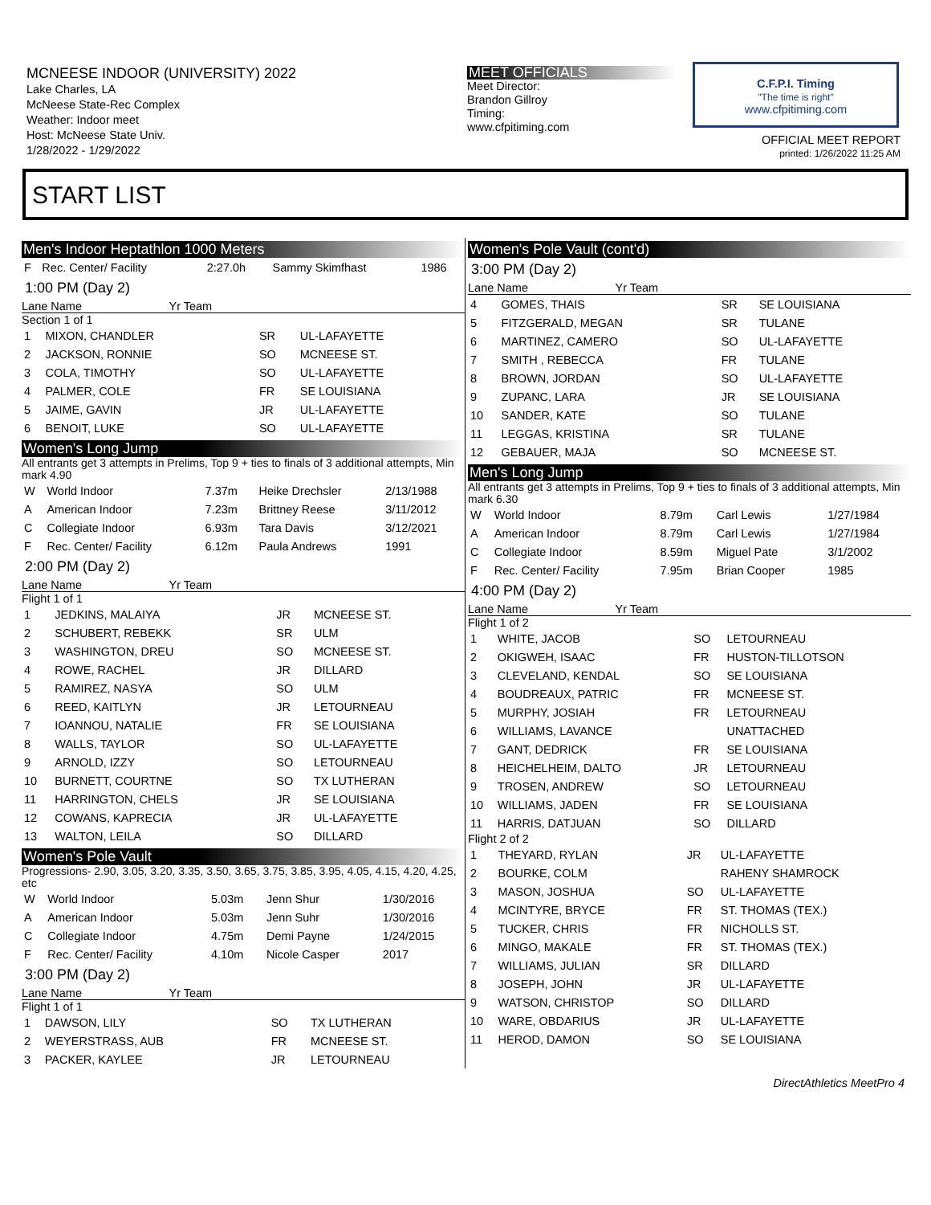MCNEESE INDOOR (UNIVERSITY) 2022
Lake Charles, LA
McNeese State-Rec Complex
Weather: Indoor meet
Host: McNeese State Univ.
1/28/2022 - 1/29/2022
MEET OFFICIALS
Meet Director:
Brandon Gillroy
Timing:
www.cfpitiming.com
C.F.P.I. Timing
"The time is right"
www.cfpitiming.com
OFFICIAL MEET REPORT
printed: 1/26/2022 11:25 AM
START LIST
Men's Indoor Heptathlon 1000 Meters
| F | Rec. Center/ Facility | 2:27.0h | Sammy Skimfhast | 1986 |
1:00 PM (Day 2)
Lane Name Yr Team
Section 1 of 1
| 1 | MIXON, CHANDLER | SR | UL-LAFAYETTE |
| 2 | JACKSON, RONNIE | SO | MCNEESE ST. |
| 3 | COLA, TIMOTHY | SO | UL-LAFAYETTE |
| 4 | PALMER, COLE | FR | SE LOUISIANA |
| 5 | JAIME, GAVIN | JR | UL-LAFAYETTE |
| 6 | BENOIT, LUKE | SO | UL-LAFAYETTE |
Women's Long Jump
All entrants get 3 attempts in Prelims, Top 9 + ties to finals of 3 additional attempts, Min mark 4.90
| W | World Indoor | 7.37m | Heike Drechsler | 2/13/1988 |
| A | American Indoor | 7.23m | Brittney Reese | 3/11/2012 |
| C | Collegiate Indoor | 6.93m | Tara Davis | 3/12/2021 |
| F | Rec. Center/ Facility | 6.12m | Paula Andrews | 1991 |
2:00 PM (Day 2)
Lane Name Yr Team
Flight 1 of 1
| 1 | JEDKINS, MALAIYA | JR | MCNEESE ST. |
| 2 | SCHUBERT, REBEKK | SR | ULM |
| 3 | WASHINGTON, DREU | SO | MCNEESE ST. |
| 4 | ROWE, RACHEL | JR | DILLARD |
| 5 | RAMIREZ, NASYA | SO | ULM |
| 6 | REED, KAITLYN | JR | LETOURNEAU |
| 7 | IOANNOU, NATALIE | FR | SE LOUISIANA |
| 8 | WALLS, TAYLOR | SO | UL-LAFAYETTE |
| 9 | ARNOLD, IZZY | SO | LETOURNEAU |
| 10 | BURNETT, COURTNE | SO | TX LUTHERAN |
| 11 | HARRINGTON, CHELS | JR | SE LOUISIANA |
| 12 | COWANS, KAPRECIA | JR | UL-LAFAYETTE |
| 13 | WALTON, LEILA | SO | DILLARD |
Women's Pole Vault
Progressions- 2.90, 3.05, 3.20, 3.35, 3.50, 3.65, 3.75, 3.85, 3.95, 4.05, 4.15, 4.20, 4.25, etc
| W | World Indoor | 5.03m | Jenn Shur | 1/30/2016 |
| A | American Indoor | 5.03m | Jenn Suhr | 1/30/2016 |
| C | Collegiate Indoor | 4.75m | Demi Payne | 1/24/2015 |
| F | Rec. Center/ Facility | 4.10m | Nicole Casper | 2017 |
3:00 PM (Day 2)
Lane Name Yr Team
Flight 1 of 1
| 1 | DAWSON, LILY | SO | TX LUTHERAN |
| 2 | WEYERSTRASS, AUB | FR | MCNEESE ST. |
| 3 | PACKER, KAYLEE | JR | LETOURNEAU |
Women's Pole Vault (cont'd)
3:00 PM (Day 2)
Lane Name Yr Team
| 4 | GOMES, THAIS | SR | SE LOUISIANA |
| 5 | FITZGERALD, MEGAN | SR | TULANE |
| 6 | MARTINEZ, CAMERO | SO | UL-LAFAYETTE |
| 7 | SMITH , REBECCA | FR | TULANE |
| 8 | BROWN, JORDAN | SO | UL-LAFAYETTE |
| 9 | ZUPANC, LARA | JR | SE LOUISIANA |
| 10 | SANDER, KATE | SO | TULANE |
| 11 | LEGGAS, KRISTINA | SR | TULANE |
| 12 | GEBAUER, MAJA | SO | MCNEESE ST. |
Men's Long Jump
All entrants get 3 attempts in Prelims, Top 9 + ties to finals of 3 additional attempts, Min mark 6.30
| W | World Indoor | 8.79m | Carl Lewis | 1/27/1984 |
| A | American Indoor | 8.79m | Carl Lewis | 1/27/1984 |
| C | Collegiate Indoor | 8.59m | Miguel Pate | 3/1/2002 |
| F | Rec. Center/ Facility | 7.95m | Brian Cooper | 1985 |
4:00 PM (Day 2)
Lane Name Yr Team
Flight 1 of 2
| 1 | WHITE, JACOB | SO | LETOURNEAU |
| 2 | OKIGWEH, ISAAC | FR | HUSTON-TILLOTSON |
| 3 | CLEVELAND, KENDAL | SO | SE LOUISIANA |
| 4 | BOUDREAUX, PATRIC | FR | MCNEESE ST. |
| 5 | MURPHY, JOSIAH | FR | LETOURNEAU |
| 6 | WILLIAMS, LAVANCE | | UNATTACHED |
| 7 | GANT, DEDRICK | FR | SE LOUISIANA |
| 8 | HEICHELHEIM, DALTO | JR | LETOURNEAU |
| 9 | TROSEN, ANDREW | SO | LETOURNEAU |
| 10 | WILLIAMS, JADEN | FR | SE LOUISIANA |
| 11 | HARRIS, DATJUAN | SO | DILLARD |
Flight 2 of 2
| 1 | THEYARD, RYLAN | JR | UL-LAFAYETTE |
| 2 | BOURKE, COLM | | RAHENY SHAMROCK |
| 3 | MASON, JOSHUA | SO | UL-LAFAYETTE |
| 4 | MCINTYRE, BRYCE | FR | ST. THOMAS (TEX.) |
| 5 | TUCKER, CHRIS | FR | NICHOLLS ST. |
| 6 | MINGO, MAKALE | FR | ST. THOMAS (TEX.) |
| 7 | WILLIAMS, JULIAN | SR | DILLARD |
| 8 | JOSEPH, JOHN | JR | UL-LAFAYETTE |
| 9 | WATSON, CHRISTOP | SO | DILLARD |
| 10 | WARE, OBDARIUS | JR | UL-LAFAYETTE |
| 11 | HEROD, DAMON | SO | SE LOUISIANA |
DirectAthletics MeetPro 4